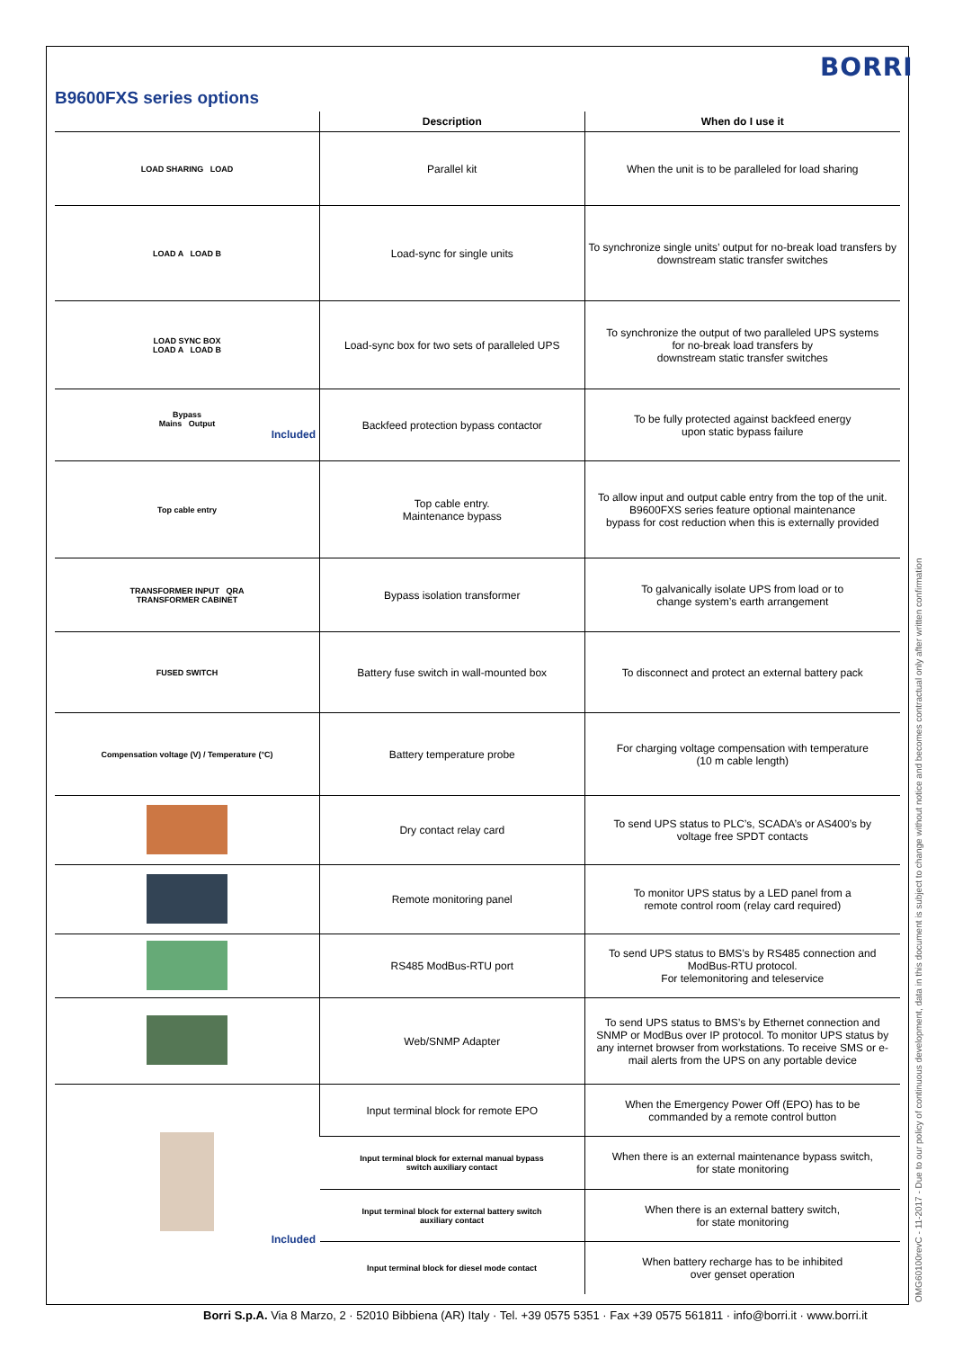BORRI
B9600FXS series options
| | Description | When do I use it |
| --- | --- | --- |
| LOAD SHARING LOAD | Parallel kit | When the unit is to be paralleled for load sharing |
| LOAD A LOAD B | Load-sync for single units | To synchronize single units’ output for no-break load transfers by downstream static transfer switches |
| LOAD SYNC BOX LOAD A LOAD B | Load-sync box for two sets of paralleled UPS | To synchronize the output of two paralleled UPS systems for no-break load transfers by downstream static transfer switches |
| Bypass Mains Output Included | Backfeed protection bypass contactor | To be fully protected against backfeed energy upon static bypass failure |
| Top cable entry | Top cable entry. Maintenance bypass | To allow input and output cable entry from the top of the unit. B9600FXS series feature optional maintenance bypass for cost reduction when this is externally provided |
| TRANSFORMER INPUT QRA TRANSFORMER CABINET | Bypass isolation transformer | To galvanically isolate UPS from load or to change system’s earth arrangement |
| FUSED SWITCH | Battery fuse switch in wall-mounted box | To disconnect and protect an external battery pack |
| Compensation voltage (V) / Temperature (°C) | Battery temperature probe | For charging voltage compensation with temperature (10 m cable length) |
| | Dry contact relay card | To send UPS status to PLC’s, SCADA’s or AS400’s by voltage free SPDT contacts |
| | Remote monitoring panel | To monitor UPS status by a LED panel from a remote control room (relay card required) |
| | RS485 ModBus-RTU port | To send UPS status to BMS’s by RS485 connection and ModBus-RTU protocol. For telemonitoring and teleservice |
| | Web/SNMP Adapter | To send UPS status to BMS’s by Ethernet connection and SNMP or ModBus over IP protocol. To monitor UPS status by any internet browser from workstations. To receive SMS or e-mail alerts from the UPS on any portable device |
| Included | Input terminal block for remote EPO | When the Emergency Power Off (EPO) has to be commanded by a remote control button |
| | Input terminal block for external manual bypass switch auxiliary contact | When there is an external maintenance bypass switch, for state monitoring |
| | Input terminal block for external battery switch auxiliary contact | When there is an external battery switch, for state monitoring |
| | Input terminal block for diesel mode contact | When battery recharge has to be inhibited over genset operation |
OMG60100revC - 11-2017 - Due to our policy of continuous development, data in this document is subject to change without notice and becomes contractual only after written confirmation
Borri S.p.A. Via 8 Marzo, 2 · 52010 Bibbiena (AR) Italy · Tel. +39 0575 5351 · Fax +39 0575 561811 · info@borri.it · www.borri.it